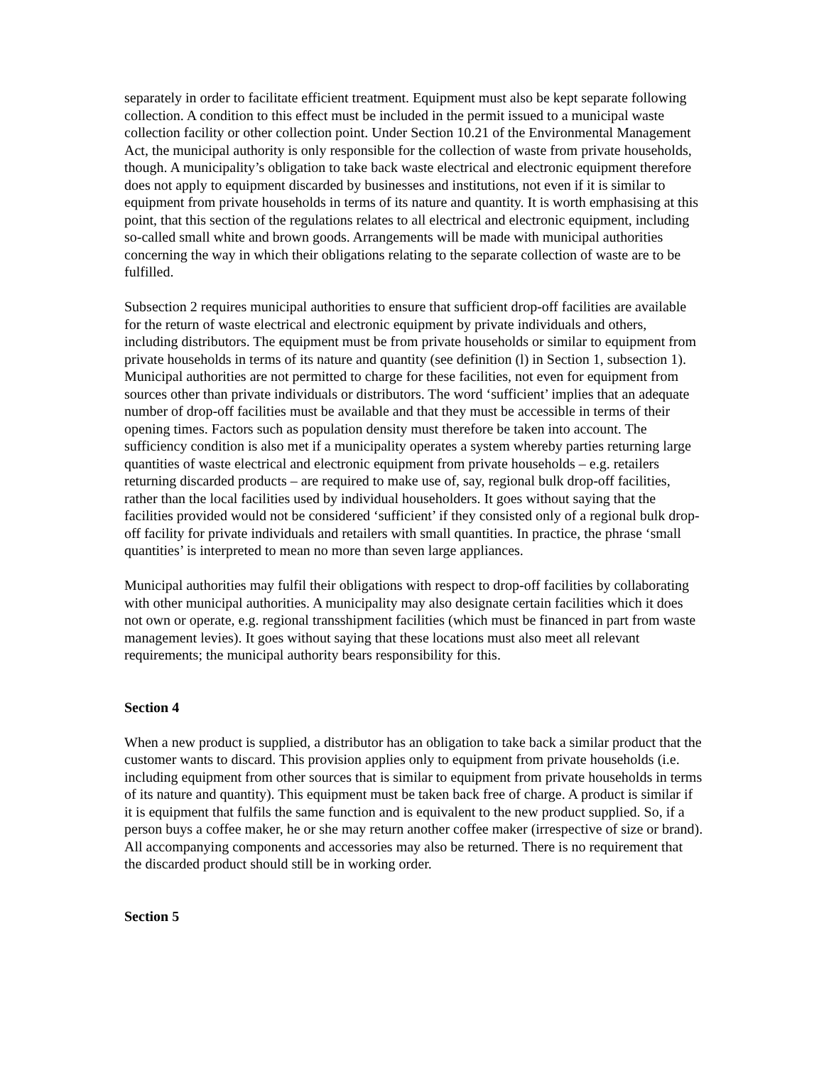separately in order to facilitate efficient treatment. Equipment must also be kept separate following collection. A condition to this effect must be included in the permit issued to a municipal waste collection facility or other collection point. Under Section 10.21 of the Environmental Management Act, the municipal authority is only responsible for the collection of waste from private households, though. A municipality’s obligation to take back waste electrical and electronic equipment therefore does not apply to equipment discarded by businesses and institutions, not even if it is similar to equipment from private households in terms of its nature and quantity. It is worth emphasising at this point, that this section of the regulations relates to all electrical and electronic equipment, including so-called small white and brown goods. Arrangements will be made with municipal authorities concerning the way in which their obligations relating to the separate collection of waste are to be fulfilled.
Subsection 2 requires municipal authorities to ensure that sufficient drop-off facilities are available for the return of waste electrical and electronic equipment by private individuals and others, including distributors. The equipment must be from private households or similar to equipment from private households in terms of its nature and quantity (see definition (l) in Section 1, subsection 1). Municipal authorities are not permitted to charge for these facilities, not even for equipment from sources other than private individuals or distributors. The word ‘sufficient’ implies that an adequate number of drop-off facilities must be available and that they must be accessible in terms of their opening times. Factors such as population density must therefore be taken into account. The sufficiency condition is also met if a municipality operates a system whereby parties returning large quantities of waste electrical and electronic equipment from private households – e.g. retailers returning discarded products – are required to make use of, say, regional bulk drop-off facilities, rather than the local facilities used by individual householders. It goes without saying that the facilities provided would not be considered ‘sufficient’ if they consisted only of a regional bulk drop-off facility for private individuals and retailers with small quantities. In practice, the phrase ‘small quantities’ is interpreted to mean no more than seven large appliances.
Municipal authorities may fulfil their obligations with respect to drop-off facilities by collaborating with other municipal authorities. A municipality may also designate certain facilities which it does not own or operate, e.g. regional transshipment facilities (which must be financed in part from waste management levies). It goes without saying that these locations must also meet all relevant requirements; the municipal authority bears responsibility for this.
Section 4
When a new product is supplied, a distributor has an obligation to take back a similar product that the customer wants to discard. This provision applies only to equipment from private households (i.e. including equipment from other sources that is similar to equipment from private households in terms of its nature and quantity). This equipment must be taken back free of charge. A product is similar if it is equipment that fulfils the same function and is equivalent to the new product supplied. So, if a person buys a coffee maker, he or she may return another coffee maker (irrespective of size or brand). All accompanying components and accessories may also be returned. There is no requirement that the discarded product should still be in working order.
Section 5